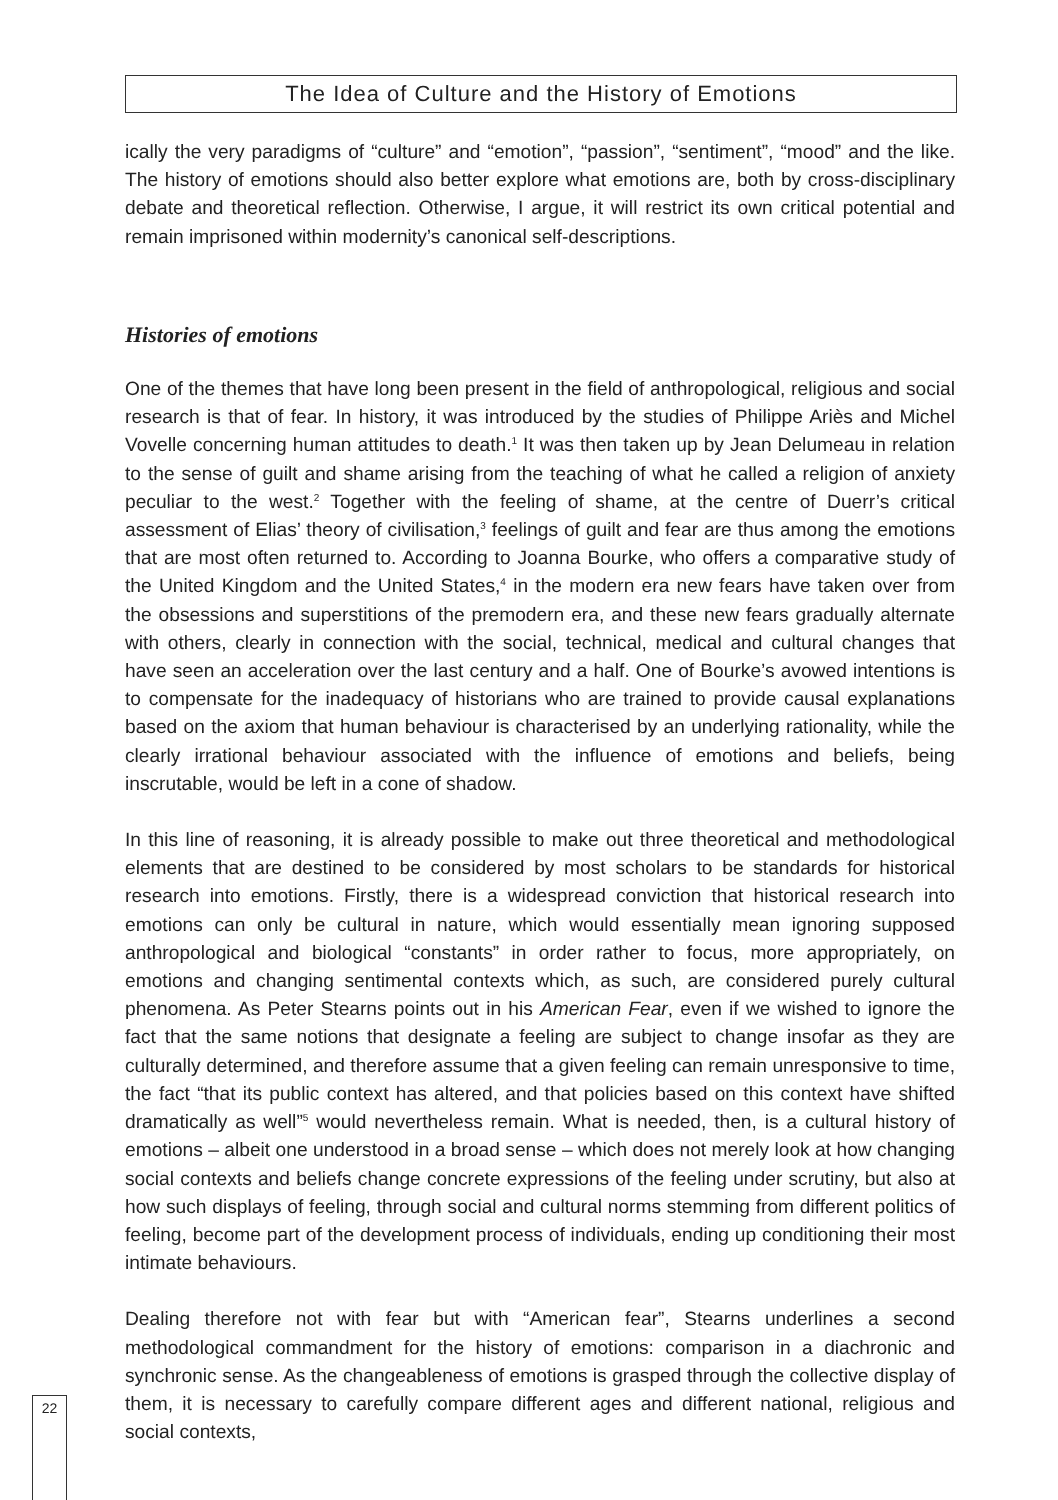The Idea of Culture and the History of Emotions
ically the very paradigms of “culture” and “emotion”, “passion”, “sentiment”, “mood” and the like. The history of emotions should also better explore what emotions are, both by cross-disciplinary debate and theoretical reflection. Otherwise, I argue, it will restrict its own critical potential and remain imprisoned within modernity’s canonical self-descriptions.
Histories of emotions
One of the themes that have long been present in the field of anthropological, religious and social research is that of fear. In history, it was introduced by the studies of Philippe Ariès and Michel Vovelle concerning human attitudes to death.<sup>1</sup> It was then taken up by Jean Delumeau in relation to the sense of guilt and shame arising from the teaching of what he called a religion of anxiety peculiar to the west.<sup>2</sup> Together with the feeling of shame, at the centre of Duerr’s critical assessment of Elias’ theory of civilisation,<sup>3</sup> feelings of guilt and fear are thus among the emotions that are most often returned to. According to Joanna Bourke, who offers a comparative study of the United Kingdom and the United States,<sup>4</sup> in the modern era new fears have taken over from the obsessions and superstitions of the premodern era, and these new fears gradually alternate with others, clearly in connection with the social, technical, medical and cultural changes that have seen an acceleration over the last century and a half. One of Bourke’s avowed intentions is to compensate for the inadequacy of historians who are trained to provide causal explanations based on the axiom that human behaviour is characterised by an underlying rationality, while the clearly irrational behaviour associated with the influence of emotions and beliefs, being inscrutable, would be left in a cone of shadow.
In this line of reasoning, it is already possible to make out three theoretical and methodological elements that are destined to be considered by most scholars to be standards for historical research into emotions. Firstly, there is a widespread conviction that historical research into emotions can only be cultural in nature, which would essentially mean ignoring supposed anthropological and biological “constants” in order rather to focus, more appropriately, on emotions and changing sentimental contexts which, as such, are considered purely cultural phenomena. As Peter Stearns points out in his American Fear, even if we wished to ignore the fact that the same notions that designate a feeling are subject to change insofar as they are culturally determined, and therefore assume that a given feeling can remain unresponsive to time, the fact “that its public context has altered, and that policies based on this context have shifted dramatically as well”<sup>5</sup> would nevertheless remain. What is needed, then, is a cultural history of emotions – albeit one understood in a broad sense – which does not merely look at how changing social contexts and beliefs change concrete expressions of the feeling under scrutiny, but also at how such displays of feeling, through social and cultural norms stemming from different politics of feeling, become part of the development process of individuals, ending up conditioning their most intimate behaviours.
Dealing therefore not with fear but with “American fear”, Stearns underlines a second methodological commandment for the history of emotions: comparison in a diachronic and synchronic sense. As the changeableness of emotions is grasped through the collective display of them, it is necessary to carefully compare different ages and different national, religious and social contexts,
22